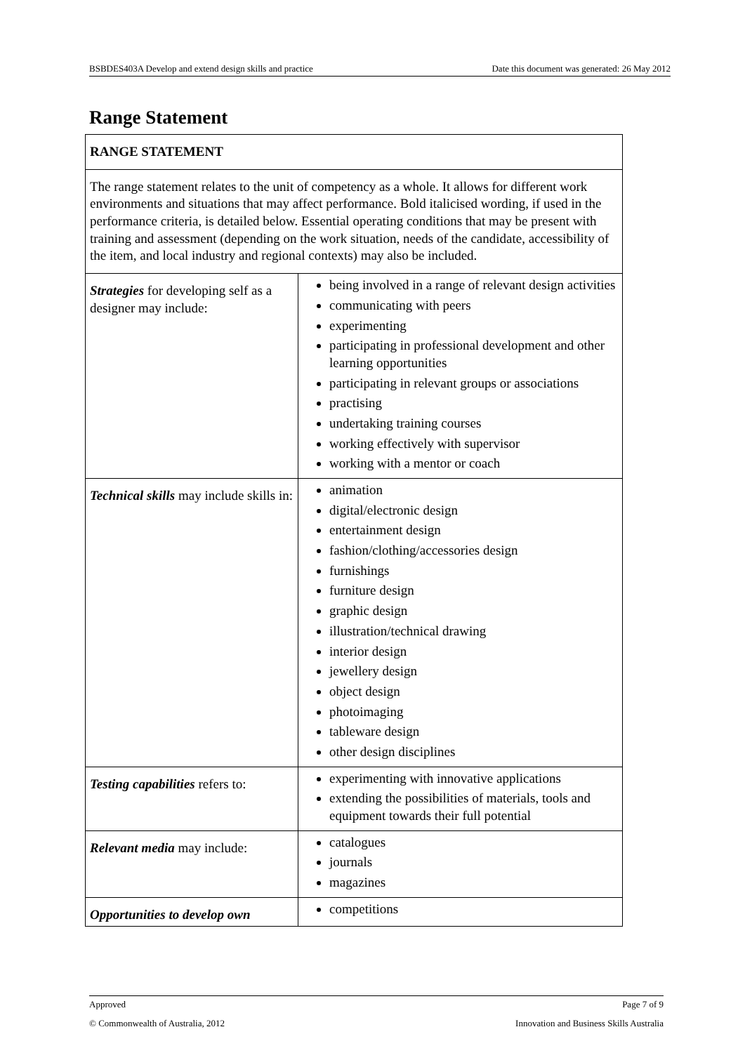BSBDES403A Develop and extend design skills and practice Date this document was generated: 26 May 2012
Range Statement
| RANGE STATEMENT | |
| The range statement relates to the unit of competency as a whole. It allows for different work environments and situations that may affect performance. Bold italicised wording, if used in the performance criteria, is detailed below. Essential operating conditions that may be present with training and assessment (depending on the work situation, needs of the candidate, accessibility of the item, and local industry and regional contexts) may also be included. | |
| Strategies for developing self as a designer may include: | being involved in a range of relevant design activities communicating with peers experimenting participating in professional development and other learning opportunities participating in relevant groups or associations practising undertaking training courses working effectively with supervisor working with a mentor or coach |
| Technical skills may include skills in: | animation digital/electronic design entertainment design fashion/clothing/accessories design furnishings furniture design graphic design illustration/technical drawing interior design jewellery design object design photoimaging tableware design other design disciplines |
| Testing capabilities refers to: | experimenting with innovative applications extending the possibilities of materials, tools and equipment towards their full potential |
| Relevant media may include: | catalogues journals magazines |
| Opportunities to develop own | competitions |
Approved Page 7 of 9
© Commonwealth of Australia, 2012 Innovation and Business Skills Australia